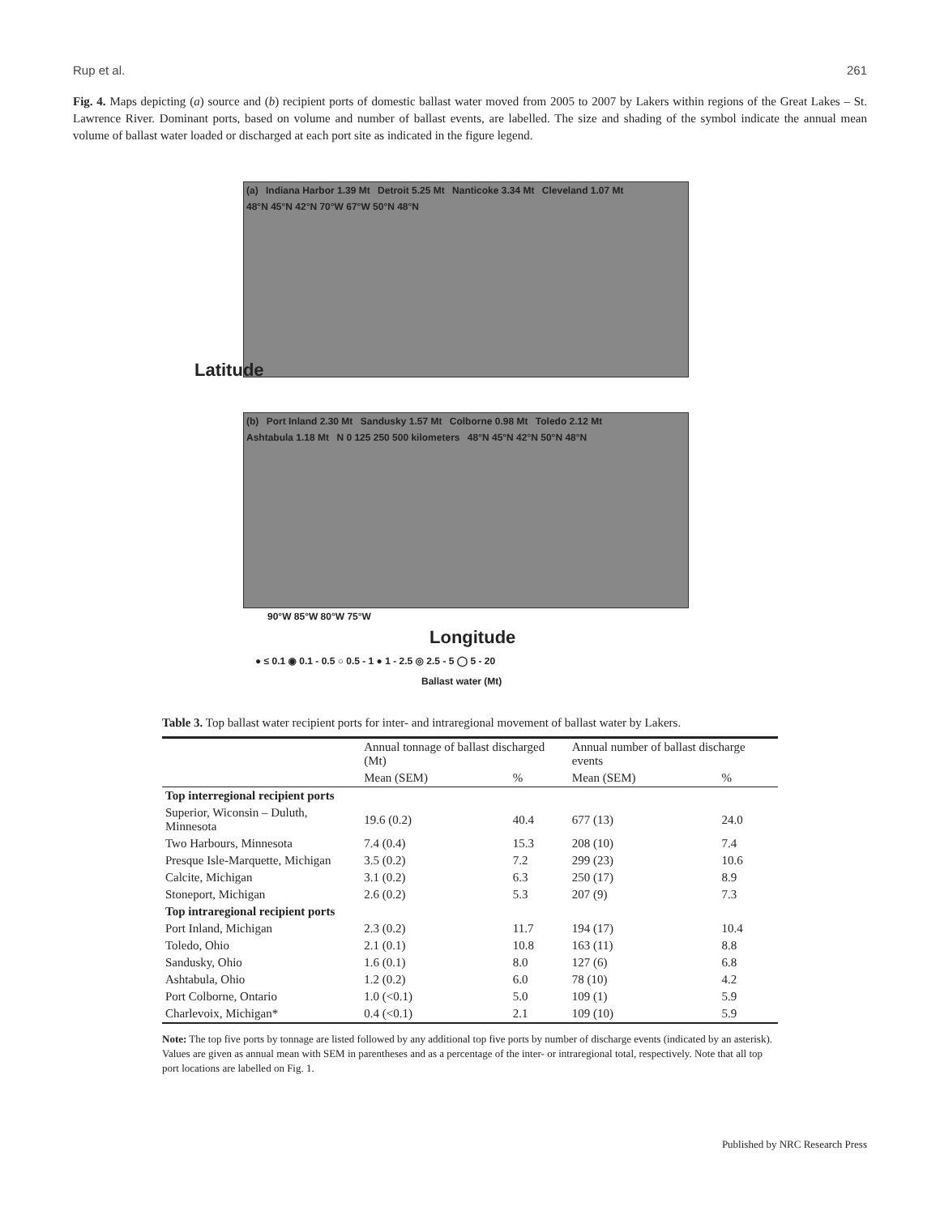Rup et al. 261
Fig. 4. Maps depicting (a) source and (b) recipient ports of domestic ballast water moved from 2005 to 2007 by Lakers within regions of the Great Lakes – St. Lawrence River. Dominant ports, based on volume and number of ballast events, are labelled. The size and shading of the symbol indicate the annual mean volume of ballast water loaded or discharged at each port site as indicated in the figure legend.
(a) Indiana Harbor 1.39 Mt Detroit 5.25 Mt Nanticoke 3.34 Mt Cleveland 1.07 Mt 48°N 45°N 42°N 70°W 67°W 50°N 48°N
(b) Port Inland 2.30 Mt Sandusky 1.57 Mt Colborne 0.98 Mt Toledo 2.12 Mt Ashtabula 1.18 Mt N 0 125 250 500 kilometers 48°N 45°N 42°N 50°N 48°N
Latitude
90°W 85°W 80°W 75°W
Longitude
● ≤ 0.1 ◉ 0.1 - 0.5 ○ 0.5 - 1 ● 1 - 2.5 ◎ 2.5 - 5 ◯ 5 - 20
Ballast water (Mt)
Table 3. Top ballast water recipient ports for inter- and intraregional movement of ballast water by Lakers.
| | Annual tonnage of ballast discharged (Mt) | | Annual number of ballast discharge events | |
| --- | --- | --- | --- | --- |
| | Mean (SEM) | % | Mean (SEM) | % |
| Top interregional recipient ports | | | | |
| Superior, Wiconsin – Duluth, Minnesota | 19.6 (0.2) | 40.4 | 677 (13) | 24.0 |
| Two Harbours, Minnesota | 7.4 (0.4) | 15.3 | 208 (10) | 7.4 |
| Presque Isle-Marquette, Michigan | 3.5 (0.2) | 7.2 | 299 (23) | 10.6 |
| Calcite, Michigan | 3.1 (0.2) | 6.3 | 250 (17) | 8.9 |
| Stoneport, Michigan | 2.6 (0.2) | 5.3 | 207 (9) | 7.3 |
| Top intraregional recipient ports | | | | |
| Port Inland, Michigan | 2.3 (0.2) | 11.7 | 194 (17) | 10.4 |
| Toledo, Ohio | 2.1 (0.1) | 10.8 | 163 (11) | 8.8 |
| Sandusky, Ohio | 1.6 (0.1) | 8.0 | 127 (6) | 6.8 |
| Ashtabula, Ohio | 1.2 (0.2) | 6.0 | 78 (10) | 4.2 |
| Port Colborne, Ontario | 1.0 (<0.1) | 5.0 | 109 (1) | 5.9 |
| Charlevoix, Michigan* | 0.4 (<0.1) | 2.1 | 109 (10) | 5.9 |
Note: The top five ports by tonnage are listed followed by any additional top five ports by number of discharge events (indicated by an asterisk). Values are given as annual mean with SEM in parentheses and as a percentage of the inter- or intraregional total, respectively. Note that all top port locations are labelled on Fig. 1.
Published by NRC Research Press